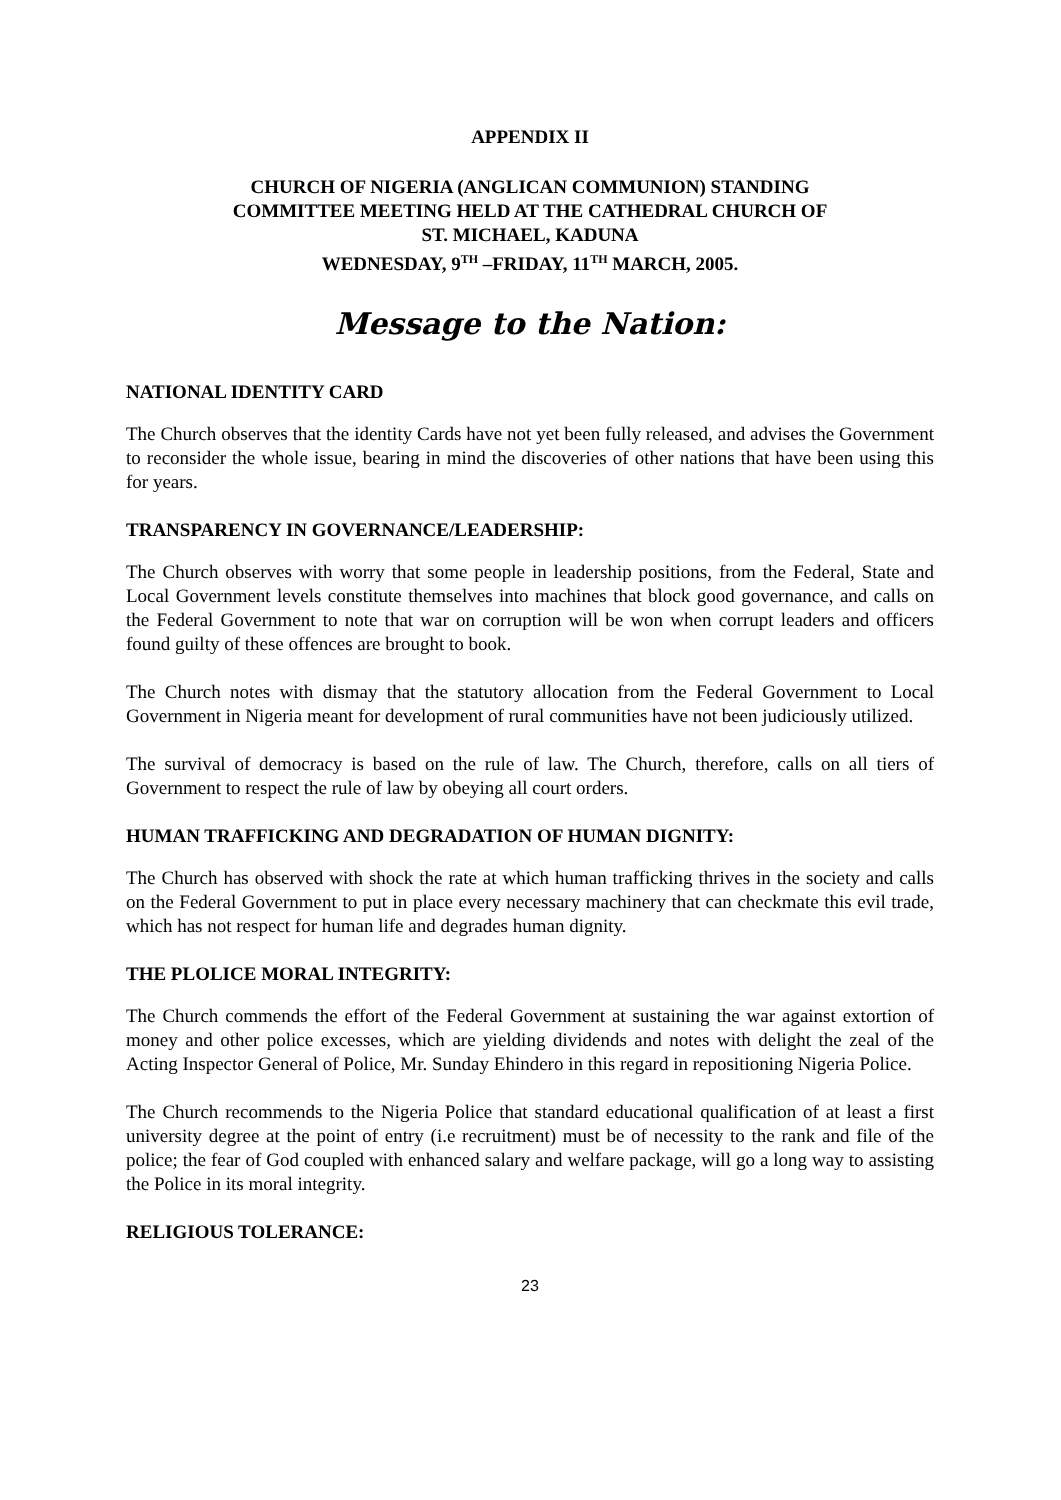APPENDIX II
CHURCH OF NIGERIA (ANGLICAN COMMUNION) STANDING
COMMITTEE MEETING HELD AT THE CATHEDRAL CHURCH OF
ST. MICHAEL, KADUNA
WEDNESDAY, 9<sup>TH</sup> –FRIDAY, 11<sup>TH</sup> MARCH, 2005.
Message to the Nation:
NATIONAL IDENTITY CARD
The Church observes that the identity Cards have not yet been fully released, and advises the Government to reconsider the whole issue, bearing in mind the discoveries of other nations that have been using this for years.
TRANSPARENCY IN GOVERNANCE/LEADERSHIP:
The Church observes with worry that some people in leadership positions, from the Federal, State and Local Government levels constitute themselves into machines that block good governance, and calls on the Federal Government to note that war on corruption will be won when corrupt leaders and officers found guilty of these offences are brought to book.
The Church notes with dismay that the statutory allocation from the Federal Government to Local Government in Nigeria meant for development of rural communities have not been judiciously utilized.
The survival of democracy is based on the rule of law. The Church, therefore, calls on all tiers of Government to respect the rule of law by obeying all court orders.
HUMAN TRAFFICKING AND DEGRADATION OF HUMAN DIGNITY:
The Church has observed with shock the rate at which human trafficking thrives in the society and calls on the Federal Government to put in place every necessary machinery that can checkmate this evil trade, which has not respect for human life and degrades human dignity.
THE PLOLICE MORAL INTEGRITY:
The Church commends the effort of the Federal Government at sustaining the war against extortion of money and other police excesses, which are yielding dividends and notes with delight the zeal of the Acting Inspector General of Police, Mr. Sunday Ehindero in this regard in repositioning Nigeria Police.
The Church recommends to the Nigeria Police that standard educational qualification of at least a first university degree at the point of entry (i.e recruitment) must be of necessity to the rank and file of the police; the fear of God coupled with enhanced salary and welfare package, will go a long way to assisting the Police in its moral integrity.
RELIGIOUS TOLERANCE:
23